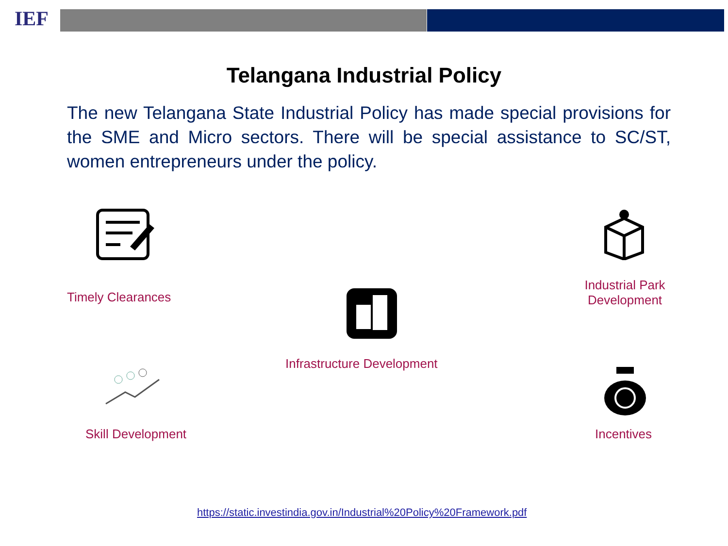IEF
Telangana Industrial Policy
The new Telangana State Industrial Policy has made special provisions for the SME and Micro sectors. There will be special assistance to SC/ST, women entrepreneurs under the policy.
Timely Clearances
Industrial Park
Development
Infrastructure Development
Skill Development Incentives
https://static.investindia.gov.in/Industrial%20Policy%20Framework.pdf